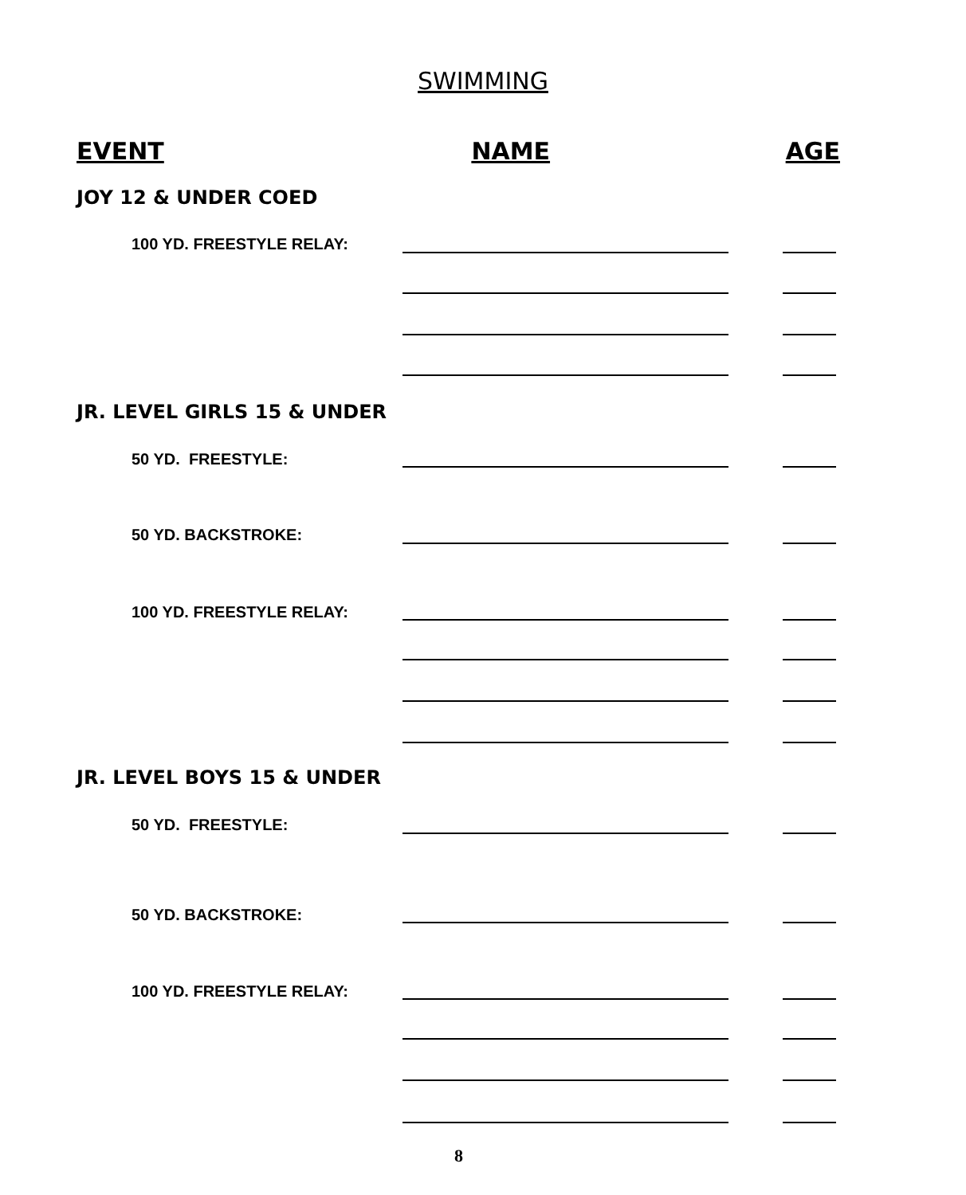SWIMMING
EVENT NAME AGE
JOY 12 & UNDER COED
100 YD. FREESTYLE RELAY:
JR. LEVEL GIRLS 15 & UNDER
50 YD. FREESTYLE:
50 YD. BACKSTROKE:
100 YD. FREESTYLE RELAY:
JR. LEVEL BOYS 15 & UNDER
50 YD. FREESTYLE:
50 YD. BACKSTROKE:
100 YD. FREESTYLE RELAY:
8